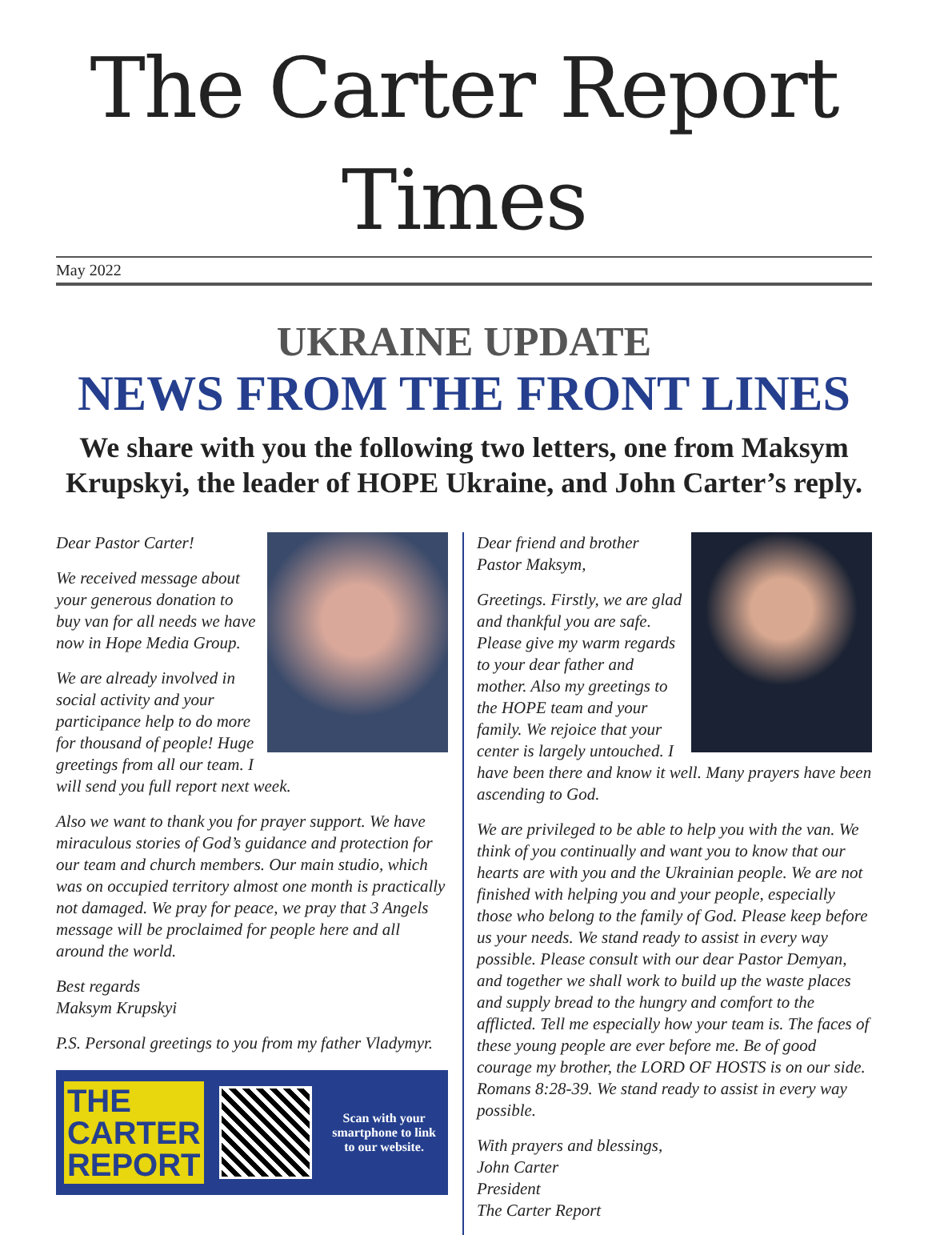The Carter Report Times
May 2022
UKRAINE UPDATE
NEWS FROM THE FRONT LINES
We share with you the following two letters, one from Maksym Krupskyi, the leader of HOPE Ukraine, and John Carter’s reply.
Dear Pastor Carter!
We received message about your generous donation to buy van for all needs we have now in Hope Media Group.
We are already involved in social activity and your participance help to do more for thousand of people! Huge greetings from all our team. I will send you full report next week.
Also we want to thank you for prayer support. We have miraculous stories of God’s guidance and protection for our team and church members. Our main studio, which was on occupied territory almost one month is practically not damaged. We pray for peace, we pray that 3 Angels message will be proclaimed for people here and all around the world.
Best regards
Maksym Krupskyi
P.S. Personal greetings to you from my father Vladymyr.
THE
CARTER
REPORT
Scan with your smartphone to link to our website.
Dear friend and brother
Pastor Maksym,
Greetings. Firstly, we are glad and thankful you are safe. Please give my warm regards to your dear father and mother. Also my greetings to the HOPE team and your family. We rejoice that your center is largely untouched. I have been there and know it well. Many prayers have been ascending to God.
We are privileged to be able to help you with the van. We think of you continually and want you to know that our hearts are with you and the Ukrainian people. We are not finished with helping you and your people, especially those who belong to the family of God. Please keep before us your needs. We stand ready to assist in every way possible. Please consult with our dear Pastor Demyan, and together we shall work to build up the waste places and supply bread to the hungry and comfort to the afflicted. Tell me especially how your team is. The faces of these young people are ever before me. Be of good courage my brother, the LORD OF HOSTS is on our side. Romans 8:28-39. We stand ready to assist in every way possible.
With prayers and blessings,
John Carter
President
The Carter Report